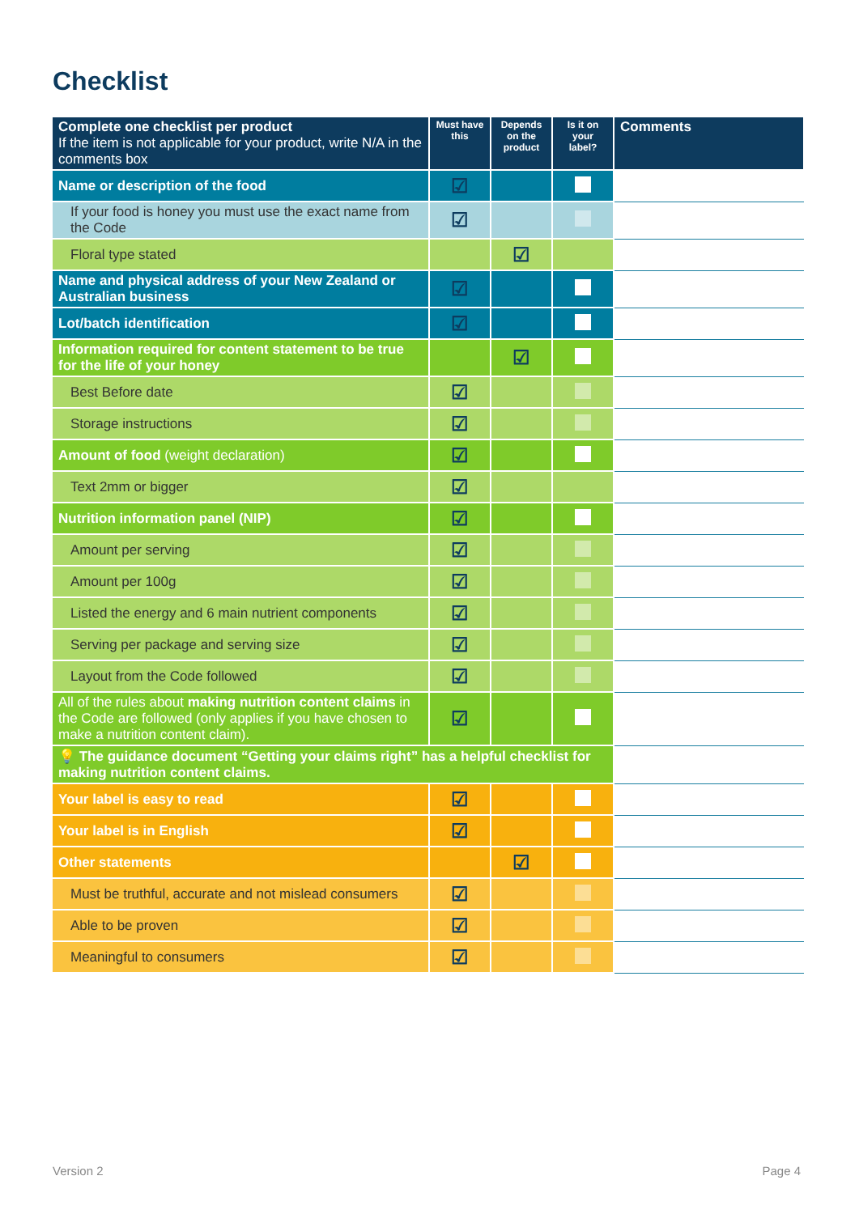Checklist
| Complete one checklist per product If the item is not applicable for your product, write N/A in the comments box | Must have this | Depends on the product | Is it on your label? | Comments |
| --- | --- | --- | --- | --- |
| Name or description of the food | ☑ | | | |
| If your food is honey you must use the exact name from the Code | ☑ | | | |
| Floral type stated | | ☑ | | |
| Name and physical address of your New Zealand or Australian business | ☑ | | | |
| Lot/batch identification | ☑ | | | |
| Information required for content statement to be true for the life of your honey | | ☑ | | |
| Best Before date | ☑ | | | |
| Storage instructions | ☑ | | | |
| Amount of food (weight declaration) | ☑ | | | |
| Text 2mm or bigger | ☑ | | | |
| Nutrition information panel (NIP) | ☑ | | | |
| Amount per serving | ☑ | | | |
| Amount per 100g | ☑ | | | |
| Listed the energy and 6 main nutrient components | ☑ | | | |
| Serving per package and serving size | ☑ | | | |
| Layout from the Code followed | ☑ | | | |
| All of the rules about making nutrition content claims in the Code are followed (only applies if you have chosen to make a nutrition content claim). | ☑ | | | |
| 💡 The guidance document “Getting your claims right” has a helpful checklist for making nutrition content claims. | | | | |
| Your label is easy to read | ☑ | | | |
| Your label is in English | ☑ | | | |
| Other statements | | ☑ | | |
| Must be truthful, accurate and not mislead consumers | ☑ | | | |
| Able to be proven | ☑ | | | |
| Meaningful to consumers | ☑ | | | |
Version 2 Page 4